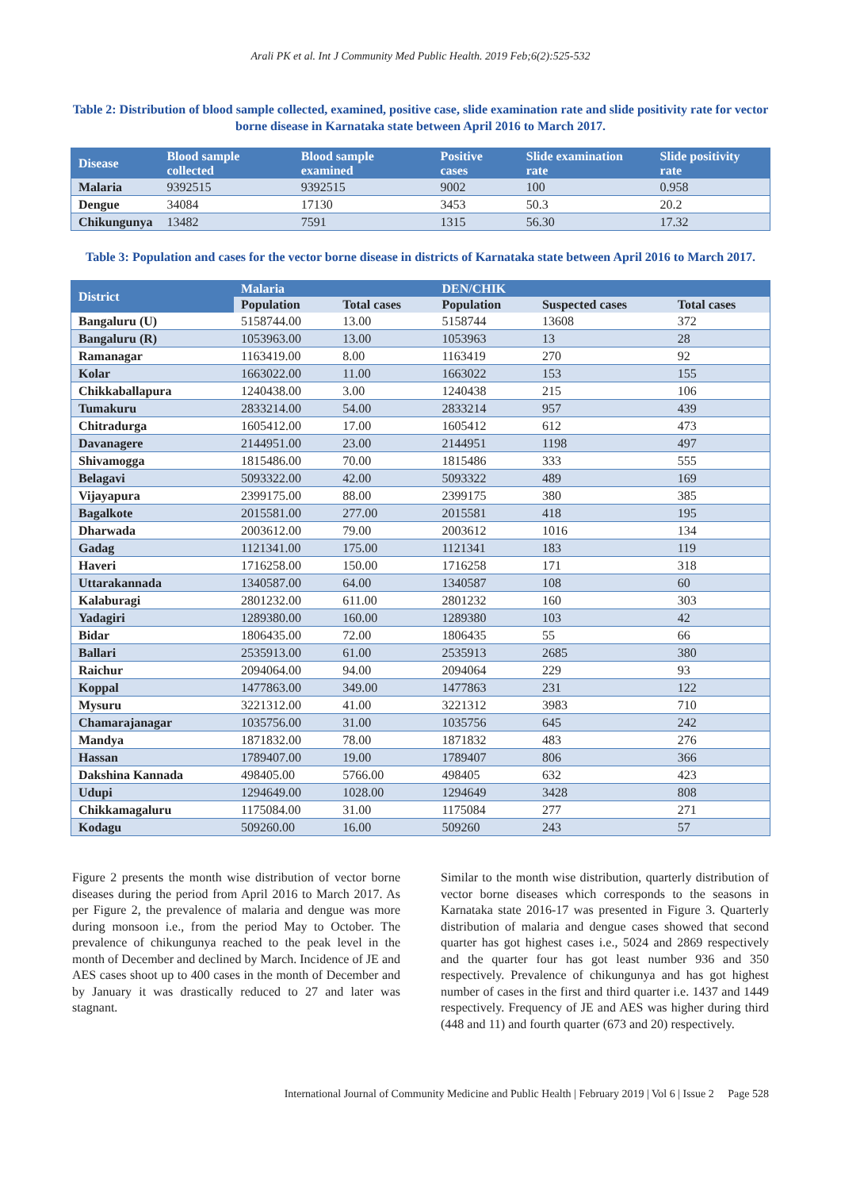Arali PK et al. Int J Community Med Public Health. 2019 Feb;6(2):525-532
Table 2: Distribution of blood sample collected, examined, positive case, slide examination rate and slide positivity rate for vector borne disease in Karnataka state between April 2016 to March 2017.
| Disease | Blood sample collected | Blood sample examined | Positive cases | Slide examination rate | Slide positivity rate |
| --- | --- | --- | --- | --- | --- |
| Malaria | 9392515 | 9392515 | 9002 | 100 | 0.958 |
| Dengue | 34084 | 17130 | 3453 | 50.3 | 20.2 |
| Chikungunya | 13482 | 7591 | 1315 | 56.30 | 17.32 |
Table 3: Population and cases for the vector borne disease in districts of Karnataka state between April 2016 to March 2017.
| District | Malaria | | DEN/CHIK | | |
| --- | --- | --- | --- | --- | --- |
| | Population | Total cases | Population | Suspected cases | Total cases |
| Bangaluru (U) | 5158744.00 | 13.00 | 5158744 | 13608 | 372 |
| Bangaluru (R) | 1053963.00 | 13.00 | 1053963 | 13 | 28 |
| Ramanagar | 1163419.00 | 8.00 | 1163419 | 270 | 92 |
| Kolar | 1663022.00 | 11.00 | 1663022 | 153 | 155 |
| Chikkaballapura | 1240438.00 | 3.00 | 1240438 | 215 | 106 |
| Tumakuru | 2833214.00 | 54.00 | 2833214 | 957 | 439 |
| Chitradurga | 1605412.00 | 17.00 | 1605412 | 612 | 473 |
| Davanagere | 2144951.00 | 23.00 | 2144951 | 1198 | 497 |
| Shivamogga | 1815486.00 | 70.00 | 1815486 | 333 | 555 |
| Belagavi | 5093322.00 | 42.00 | 5093322 | 489 | 169 |
| Vijayapura | 2399175.00 | 88.00 | 2399175 | 380 | 385 |
| Bagalkote | 2015581.00 | 277.00 | 2015581 | 418 | 195 |
| Dharwada | 2003612.00 | 79.00 | 2003612 | 1016 | 134 |
| Gadag | 1121341.00 | 175.00 | 1121341 | 183 | 119 |
| Haveri | 1716258.00 | 150.00 | 1716258 | 171 | 318 |
| Uttarakannada | 1340587.00 | 64.00 | 1340587 | 108 | 60 |
| Kalaburagi | 2801232.00 | 611.00 | 2801232 | 160 | 303 |
| Yadagiri | 1289380.00 | 160.00 | 1289380 | 103 | 42 |
| Bidar | 1806435.00 | 72.00 | 1806435 | 55 | 66 |
| Ballari | 2535913.00 | 61.00 | 2535913 | 2685 | 380 |
| Raichur | 2094064.00 | 94.00 | 2094064 | 229 | 93 |
| Koppal | 1477863.00 | 349.00 | 1477863 | 231 | 122 |
| Mysuru | 3221312.00 | 41.00 | 3221312 | 3983 | 710 |
| Chamarajanagar | 1035756.00 | 31.00 | 1035756 | 645 | 242 |
| Mandya | 1871832.00 | 78.00 | 1871832 | 483 | 276 |
| Hassan | 1789407.00 | 19.00 | 1789407 | 806 | 366 |
| Dakshina Kannada | 498405.00 | 5766.00 | 498405 | 632 | 423 |
| Udupi | 1294649.00 | 1028.00 | 1294649 | 3428 | 808 |
| Chikkamagaluru | 1175084.00 | 31.00 | 1175084 | 277 | 271 |
| Kodagu | 509260.00 | 16.00 | 509260 | 243 | 57 |
Figure 2 presents the month wise distribution of vector borne diseases during the period from April 2016 to March 2017. As per Figure 2, the prevalence of malaria and dengue was more during monsoon i.e., from the period May to October. The prevalence of chikungunya reached to the peak level in the month of December and declined by March. Incidence of JE and AES cases shoot up to 400 cases in the month of December and by January it was drastically reduced to 27 and later was stagnant.
Similar to the month wise distribution, quarterly distribution of vector borne diseases which corresponds to the seasons in Karnataka state 2016-17 was presented in Figure 3. Quarterly distribution of malaria and dengue cases showed that second quarter has got highest cases i.e., 5024 and 2869 respectively and the quarter four has got least number 936 and 350 respectively. Prevalence of chikungunya and has got highest number of cases in the first and third quarter i.e. 1437 and 1449 respectively. Frequency of JE and AES was higher during third (448 and 11) and fourth quarter (673 and 20) respectively.
International Journal of Community Medicine and Public Health | February 2019 | Vol 6 | Issue 2 Page 528